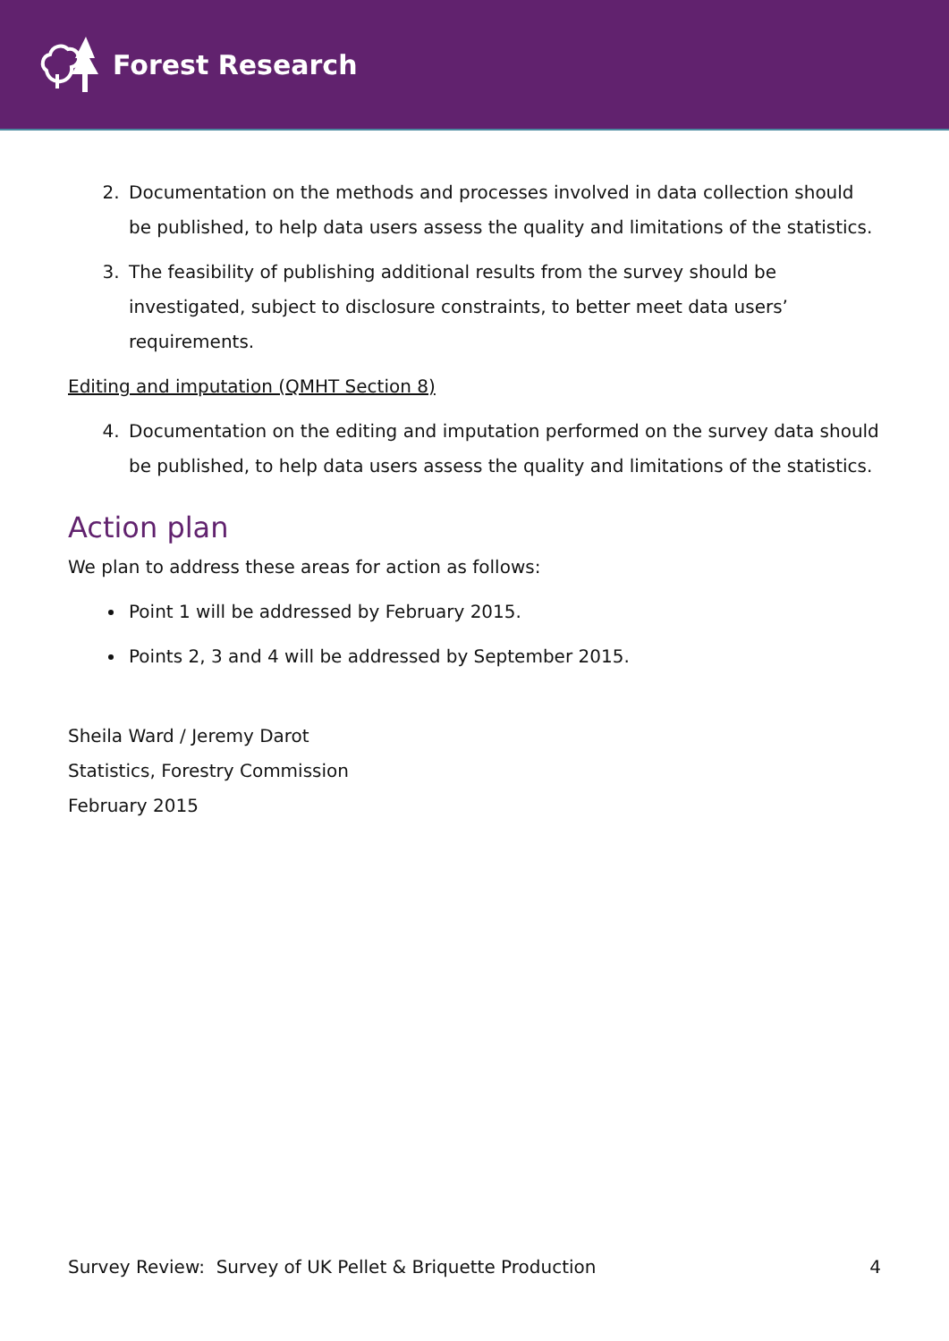Forest Research
2. Documentation on the methods and processes involved in data collection should be published, to help data users assess the quality and limitations of the statistics.
3. The feasibility of publishing additional results from the survey should be investigated, subject to disclosure constraints, to better meet data users’ requirements.
Editing and imputation (QMHT Section 8)
4. Documentation on the editing and imputation performed on the survey data should be published, to help data users assess the quality and limitations of the statistics.
Action plan
We plan to address these areas for action as follows:
Point 1 will be addressed by February 2015.
Points 2, 3 and 4 will be addressed by September 2015.
Sheila Ward / Jeremy Darot
Statistics, Forestry Commission
February 2015
Survey Review: Survey of UK Pellet & Briquette Production 4